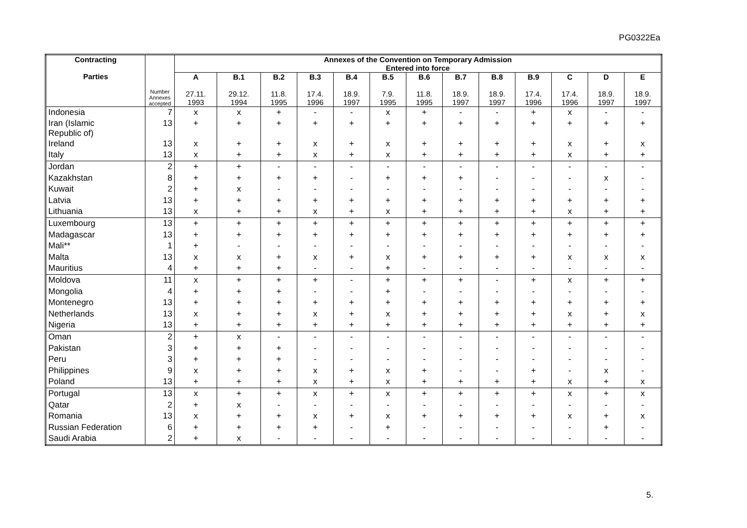PG0322Ea
| Contracting Parties | Number Annexes accepted | Annexes of the Convention on Temporary Admission Entered into force | | | | | | | | | | | | |
| --- | --- | --- | --- | --- | --- | --- | --- | --- | --- | --- | --- | --- | --- | --- |
| | | A 27.11. 1993 | B.1 29.12. 1994 | B.2 11.8. 1995 | B.3 17.4. 1996 | B.4 18.9. 1997 | B.5 7.9. 1995 | B.6 11.8. 1995 | B.7 18.9. 1997 | B.8 18.9. 1997 | B.9 17.4. 1996 | C 17.4. 1996 | D 18.9. 1997 | E 18.9. 1997 |
| Indonesia | 7 | x | x | + | - | - | x | + | - | - | + | x | - | - |
| Iran (Islamic Republic of) | 13 | + | + | + | + | + | + | + | + | + | + | + | + | + |
| Ireland | 13 | x | + | + | x | + | x | + | + | + | + | x | + | x |
| Italy | 13 | x | + | + | x | + | x | + | + | + | + | x | + | + |
| Jordan | 2 | + | + | - | - | - | - | - | - | - | - | - | - | - |
| Kazakhstan | 8 | + | + | + | + | - | + | + | + | - | - | - | x | - |
| Kuwait | 2 | + | x | - | - | - | - | - | - | - | - | - | - | - |
| Latvia | 13 | + | + | + | + | + | + | + | + | + | + | + | + | + |
| Lithuania | 13 | x | + | + | x | + | x | + | + | + | + | x | + | + |
| Luxembourg | 13 | + | + | + | + | + | + | + | + | + | + | + | + | + |
| Madagascar | 13 | + | + | + | + | + | + | + | + | + | + | + | + | + |
| Mali** | 1 | + | - | - | - | - | - | - | - | - | - | - | - | - |
| Malta | 13 | x | x | + | x | + | x | + | + | + | + | x | x | x |
| Mauritius | 4 | + | + | + | - | - | + | - | - | - | - | - | - | - |
| Moldova | 11 | x | + | + | + | - | + | + | + | - | + | x | + | + |
| Mongolia | 4 | + | + | + | - | - | + | - | - | - | - | - | - | - |
| Montenegro | 13 | + | + | + | + | + | + | + | + | + | + | + | + | + |
| Netherlands | 13 | x | + | + | x | + | x | + | + | + | + | x | + | x |
| Nigeria | 13 | + | + | + | + | + | + | + | + | + | + | + | + | + |
| Oman | 2 | + | x | - | - | - | - | - | - | - | - | - | - | - |
| Pakistan | 3 | + | + | + | - | - | - | - | - | - | - | - | - | - |
| Peru | 3 | + | + | + | - | - | - | - | - | - | - | - | - | - |
| Philippines | 9 | x | + | + | x | + | x | + | - | - | + | - | x | - |
| Poland | 13 | + | + | + | x | + | x | + | + | + | + | x | + | x |
| Portugal | 13 | x | + | + | x | + | x | + | + | + | + | x | + | x |
| Qatar | 2 | + | x | - | - | - | - | - | - | - | - | - | - | - |
| Romania | 13 | x | + | + | x | + | x | + | + | + | + | x | + | x |
| Russian Federation | 6 | + | + | + | + | - | + | - | - | - | - | - | + | - |
| Saudi Arabia | 2 | + | x | - | - | - | - | - | - | - | - | - | - | - |
5.